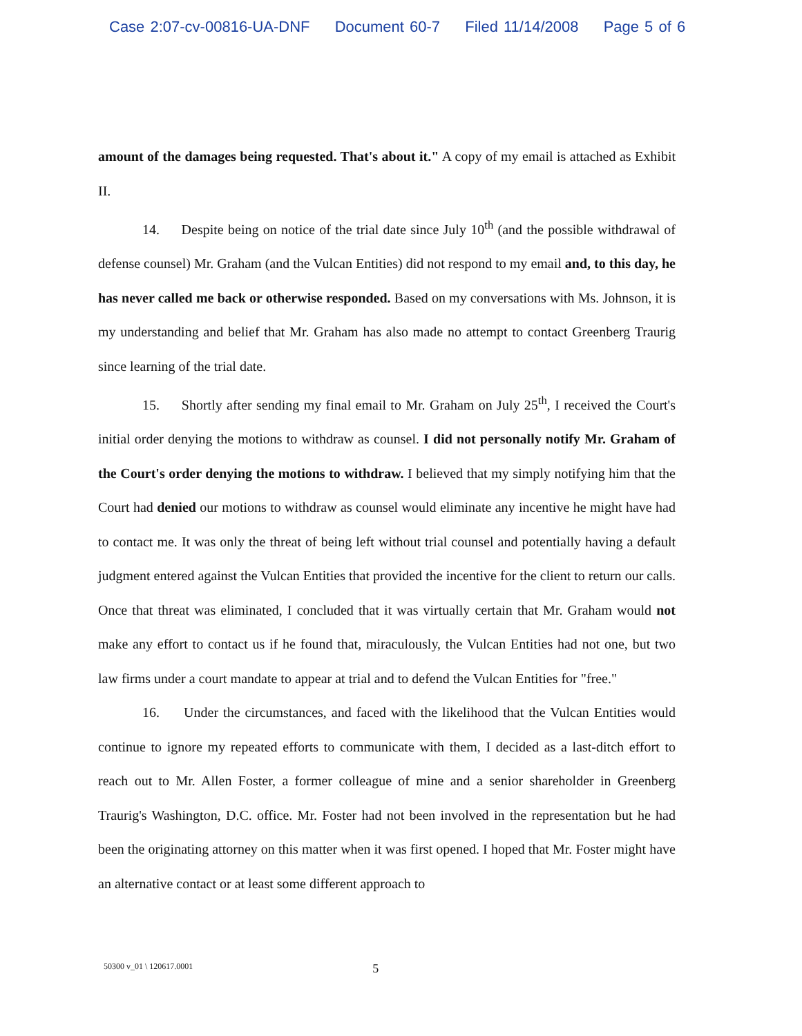Case 2:07-cv-00816-UA-DNF Document 60-7 Filed 11/14/2008 Page 5 of 6
amount of the damages being requested. That's about it." A copy of my email is attached as Exhibit II.
14. Despite being on notice of the trial date since July 10<sup>th</sup> (and the possible withdrawal of defense counsel) Mr. Graham (and the Vulcan Entities) did not respond to my email and, to this day, he has never called me back or otherwise responded. Based on my conversations with Ms. Johnson, it is my understanding and belief that Mr. Graham has also made no attempt to contact Greenberg Traurig since learning of the trial date.
15. Shortly after sending my final email to Mr. Graham on July 25<sup>th</sup>, I received the Court's initial order denying the motions to withdraw as counsel. I did not personally notify Mr. Graham of the Court's order denying the motions to withdraw. I believed that my simply notifying him that the Court had denied our motions to withdraw as counsel would eliminate any incentive he might have had to contact me. It was only the threat of being left without trial counsel and potentially having a default judgment entered against the Vulcan Entities that provided the incentive for the client to return our calls. Once that threat was eliminated, I concluded that it was virtually certain that Mr. Graham would not make any effort to contact us if he found that, miraculously, the Vulcan Entities had not one, but two law firms under a court mandate to appear at trial and to defend the Vulcan Entities for "free."
16. Under the circumstances, and faced with the likelihood that the Vulcan Entities would continue to ignore my repeated efforts to communicate with them, I decided as a last-ditch effort to reach out to Mr. Allen Foster, a former colleague of mine and a senior shareholder in Greenberg Traurig's Washington, D.C. office. Mr. Foster had not been involved in the representation but he had been the originating attorney on this matter when it was first opened. I hoped that Mr. Foster might have an alternative contact or at least some different approach to
50300 v_01 \ 120617.0001 5